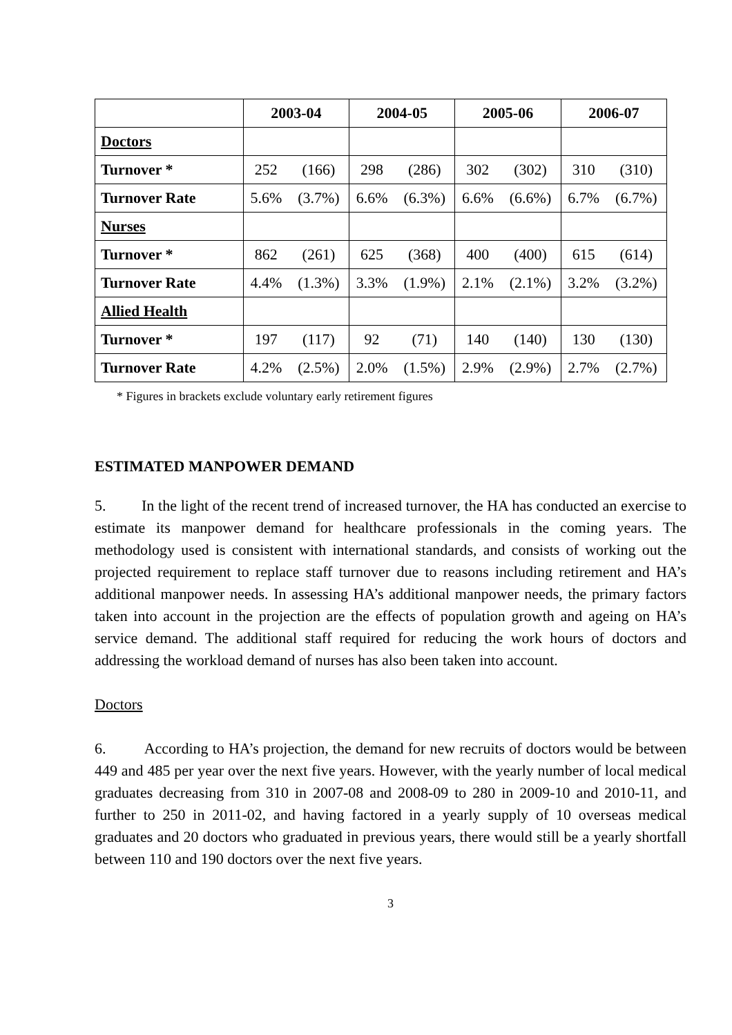| | 2003-04 | | 2004-05 | | 2005-06 | | 2006-07 | |
| --- | --- | --- | --- | --- | --- | --- | --- | --- |
| Doctors | | | | | | | | |
| Turnover * | 252 | (166) | 298 | (286) | 302 | (302) | 310 | (310) |
| Turnover Rate | 5.6% | (3.7%) | 6.6% | (6.3%) | 6.6% | (6.6%) | 6.7% | (6.7%) |
| Nurses | | | | | | | | |
| Turnover * | 862 | (261) | 625 | (368) | 400 | (400) | 615 | (614) |
| Turnover Rate | 4.4% | (1.3%) | 3.3% | (1.9%) | 2.1% | (2.1%) | 3.2% | (3.2%) |
| Allied Health | | | | | | | | |
| Turnover * | 197 | (117) | 92 | (71) | 140 | (140) | 130 | (130) |
| Turnover Rate | 4.2% | (2.5%) | 2.0% | (1.5%) | 2.9% | (2.9%) | 2.7% | (2.7%) |
* Figures in brackets exclude voluntary early retirement figures
ESTIMATED MANPOWER DEMAND
5. In the light of the recent trend of increased turnover, the HA has conducted an exercise to estimate its manpower demand for healthcare professionals in the coming years. The methodology used is consistent with international standards, and consists of working out the projected requirement to replace staff turnover due to reasons including retirement and HA’s additional manpower needs. In assessing HA’s additional manpower needs, the primary factors taken into account in the projection are the effects of population growth and ageing on HA’s service demand. The additional staff required for reducing the work hours of doctors and addressing the workload demand of nurses has also been taken into account.
Doctors
6. According to HA’s projection, the demand for new recruits of doctors would be between 449 and 485 per year over the next five years. However, with the yearly number of local medical graduates decreasing from 310 in 2007-08 and 2008-09 to 280 in 2009-10 and 2010-11, and further to 250 in 2011-02, and having factored in a yearly supply of 10 overseas medical graduates and 20 doctors who graduated in previous years, there would still be a yearly shortfall between 110 and 190 doctors over the next five years.
3